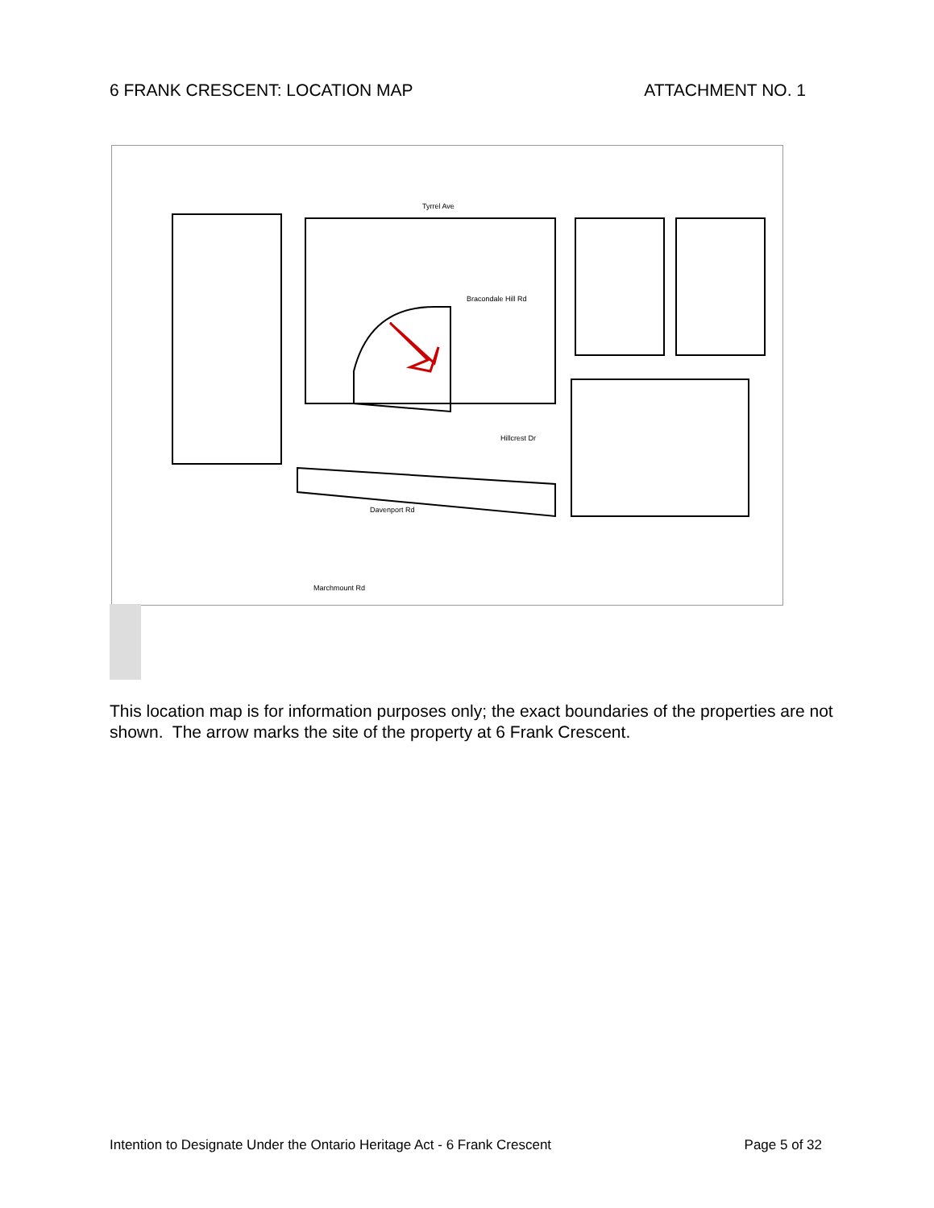6 FRANK CRESCENT: LOCATION MAP ATTACHMENT NO. 1
Tyrrel Ave
Bracondale Hill Rd
Hillcrest Dr
Davenport Rd
Marchmount Rd
This location map is for information purposes only; the exact boundaries of the properties are not shown. The arrow marks the site of the property at 6 Frank Crescent.
Intention to Designate Under the Ontario Heritage Act - 6 Frank Crescent Page 5 of 32